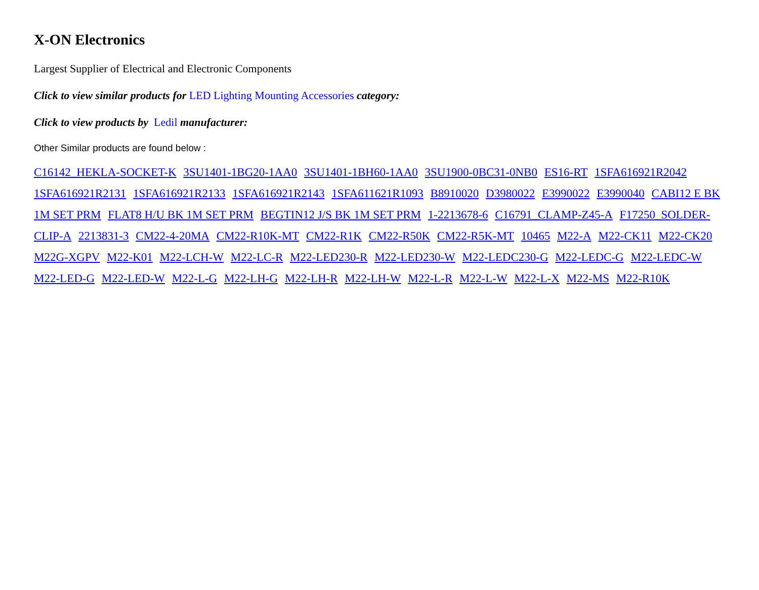X-ON Electronics
Largest Supplier of Electrical and Electronic Components
Click to view similar products for LED Lighting Mounting Accessories category:
Click to view products by Ledil manufacturer:
Other Similar products are found below :
C16142_HEKLA-SOCKET-K 3SU1401-1BG20-1AA0 3SU1401-1BH60-1AA0 3SU1900-0BC31-0NB0 ES16-RT 1SFA616921R2042 1SFA616921R2131 1SFA616921R2133 1SFA616921R2143 1SFA611621R1093 B8910020 D3980022 E3990022 E3990040 CABI12 E BK 1M SET PRM FLAT8 H/U BK 1M SET PRM BEGTIN12 J/S BK 1M SET PRM 1-2213678-6 C16791_CLAMP-Z45-A F17250_SOLDER-CLIP-A 2213831-3 CM22-4-20MA CM22-R10K-MT CM22-R1K CM22-R50K CM22-R5K-MT 10465 M22-A M22-CK11 M22-CK20 M22G-XGPV M22-K01 M22-LCH-W M22-LC-R M22-LED230-R M22-LED230-W M22-LEDC230-G M22-LEDC-G M22-LEDC-W M22-LED-G M22-LED-W M22-L-G M22-LH-G M22-LH-R M22-LH-W M22-L-R M22-L-W M22-L-X M22-MS M22-R10K